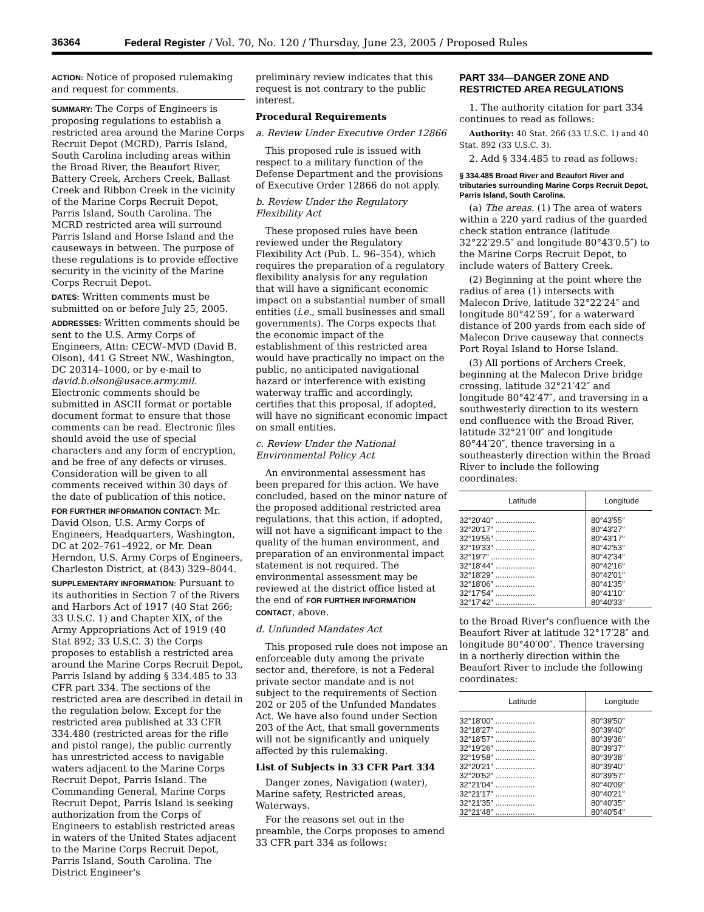36364 Federal Register / Vol. 70, No. 120 / Thursday, June 23, 2005 / Proposed Rules
ACTION: Notice of proposed rulemaking and request for comments.
SUMMARY: The Corps of Engineers is proposing regulations to establish a restricted area around the Marine Corps Recruit Depot (MCRD), Parris Island, South Carolina including areas within the Broad River, the Beaufort River, Battery Creek, Archers Creek, Ballast Creek and Ribbon Creek in the vicinity of the Marine Corps Recruit Depot, Parris Island, South Carolina. The MCRD restricted area will surround Parris Island and Horse Island and the causeways in between. The purpose of these regulations is to provide effective security in the vicinity of the Marine Corps Recruit Depot.
DATES: Written comments must be submitted on or before July 25, 2005.
ADDRESSES: Written comments should be sent to the U.S. Army Corps of Engineers, Attn: CECW–MVD (David B. Olson), 441 G Street NW., Washington, DC 20314–1000, or by e-mail to david.b.olson@usace.army.mil. Electronic comments should be submitted in ASCII format or portable document format to ensure that those comments can be read. Electronic files should avoid the use of special characters and any form of encryption, and be free of any defects or viruses. Consideration will be given to all comments received within 30 days of the date of publication of this notice.
FOR FURTHER INFORMATION CONTACT: Mr. David Olson, U.S. Army Corps of Engineers, Headquarters, Washington, DC at 202–761–4922, or Mr. Dean Herndon, U.S. Army Corps of Engineers, Charleston District, at (843) 329–8044.
SUPPLEMENTARY INFORMATION: Pursuant to its authorities in Section 7 of the Rivers and Harbors Act of 1917 (40 Stat 266; 33 U.S.C. 1) and Chapter XIX, of the Army Appropriations Act of 1919 (40 Stat 892; 33 U.S.C. 3) the Corps proposes to establish a restricted area around the Marine Corps Recruit Depot, Parris Island by adding § 334.485 to 33 CFR part 334. The sections of the restricted area are described in detail in the regulation below. Except for the restricted area published at 33 CFR 334.480 (restricted areas for the rifle and pistol range), the public currently has unrestricted access to navigable waters adjacent to the Marine Corps Recruit Depot, Parris Island. The Commanding General, Marine Corps Recruit Depot, Parris Island is seeking authorization from the Corps of Engineers to establish restricted areas in waters of the United States adjacent to the Marine Corps Recruit Depot, Parris Island, South Carolina. The District Engineer's
preliminary review indicates that this request is not contrary to the public interest.
Procedural Requirements
a. Review Under Executive Order 12866
This proposed rule is issued with respect to a military function of the Defense Department and the provisions of Executive Order 12866 do not apply.
b. Review Under the Regulatory Flexibility Act
These proposed rules have been reviewed under the Regulatory Flexibility Act (Pub. L. 96–354), which requires the preparation of a regulatory flexibility analysis for any regulation that will have a significant economic impact on a substantial number of small entities (i.e., small businesses and small governments). The Corps expects that the economic impact of the establishment of this restricted area would have practically no impact on the public, no anticipated navigational hazard or interference with existing waterway traffic and accordingly, certifies that this proposal, if adopted, will have no significant economic impact on small entities.
c. Review Under the National Environmental Policy Act
An environmental assessment has been prepared for this action. We have concluded, based on the minor nature of the proposed additional restricted area regulations, that this action, if adopted, will not have a significant impact to the quality of the human environment, and preparation of an environmental impact statement is not required. The environmental assessment may be reviewed at the district office listed at the end of FOR FURTHER INFORMATION CONTACT, above.
d. Unfunded Mandates Act
This proposed rule does not impose an enforceable duty among the private sector and, therefore, is not a Federal private sector mandate and is not subject to the requirements of Section 202 or 205 of the Unfunded Mandates Act. We have also found under Section 203 of the Act, that small governments will not be significantly and uniquely affected by this rulemaking.
List of Subjects in 33 CFR Part 334
Danger zones, Navigation (water), Marine safety, Restricted areas, Waterways.
For the reasons set out in the preamble, the Corps proposes to amend 33 CFR part 334 as follows:
PART 334—DANGER ZONE AND RESTRICTED AREA REGULATIONS
1. The authority citation for part 334 continues to read as follows:
Authority: 40 Stat. 266 (33 U.S.C. 1) and 40 Stat. 892 (33 U.S.C. 3).
2. Add § 334.485 to read as follows:
§ 334.485 Broad River and Beaufort River and tributaries surrounding Marine Corps Recruit Depot, Parris Island, South Carolina.
(a) The areas. (1) The area of waters within a 220 yard radius of the guarded check station entrance (latitude 32°22′29.5″ and longitude 80°43′0.5″) to the Marine Corps Recruit Depot, to include waters of Battery Creek.
(2) Beginning at the point where the radius of area (1) intersects with Malecon Drive, latitude 32°22′24″ and longitude 80°42′59″, for a waterward distance of 200 yards from each side of Malecon Drive causeway that connects Port Royal Island to Horse Island.
(3) All portions of Archers Creek, beginning at the Malecon Drive bridge crossing, latitude 32°21′42″ and longitude 80°42′47″, and traversing in a southwesterly direction to its western end confluence with the Broad River, latitude 32°21′00″ and longitude 80°44′20″, thence traversing in a southeasterly direction within the Broad River to include the following coordinates:
| Latitude | Longitude |
| --- | --- |
| 32°20′40″ .................. | 80°43′55″ |
| 32°20′17″ .................. | 80°43′27″ |
| 32°19′55″ .................. | 80°43′17″ |
| 32°19′33″ .................. | 80°42′53″ |
| 32°19′7″ .................... | 80°42′34″ |
| 32°18′44″ .................. | 80°42′16″ |
| 32°18′29″ .................. | 80°42′01″ |
| 32°18′06″ .................. | 80°41′35″ |
| 32°17′54″ .................. | 80°41′10″ |
| 32°17′42″ .................. | 80°40′33″ |
to the Broad River's confluence with the Beaufort River at latitude 32°17′28″ and longitude 80°40′00″. Thence traversing in a northerly direction within the Beaufort River to include the following coordinates:
| Latitude | Longitude |
| --- | --- |
| 32°18′00″ .................. | 80°39′50″ |
| 32°18′27″ .................. | 80°39′40″ |
| 32°18′57″ .................. | 80°39′36″ |
| 32°19′26″ .................. | 80°39′37″ |
| 32°19′58″ .................. | 80°39′38″ |
| 32°20′21″ .................. | 80°39′40″ |
| 32°20′52″ .................. | 80°39′57″ |
| 32°21′04″ .................. | 80°40′09″ |
| 32°21′17″ .................. | 80°40′21″ |
| 32°21′35″ .................. | 80°40′35″ |
| 32°21′48″ .................. | 80°40′54″ |